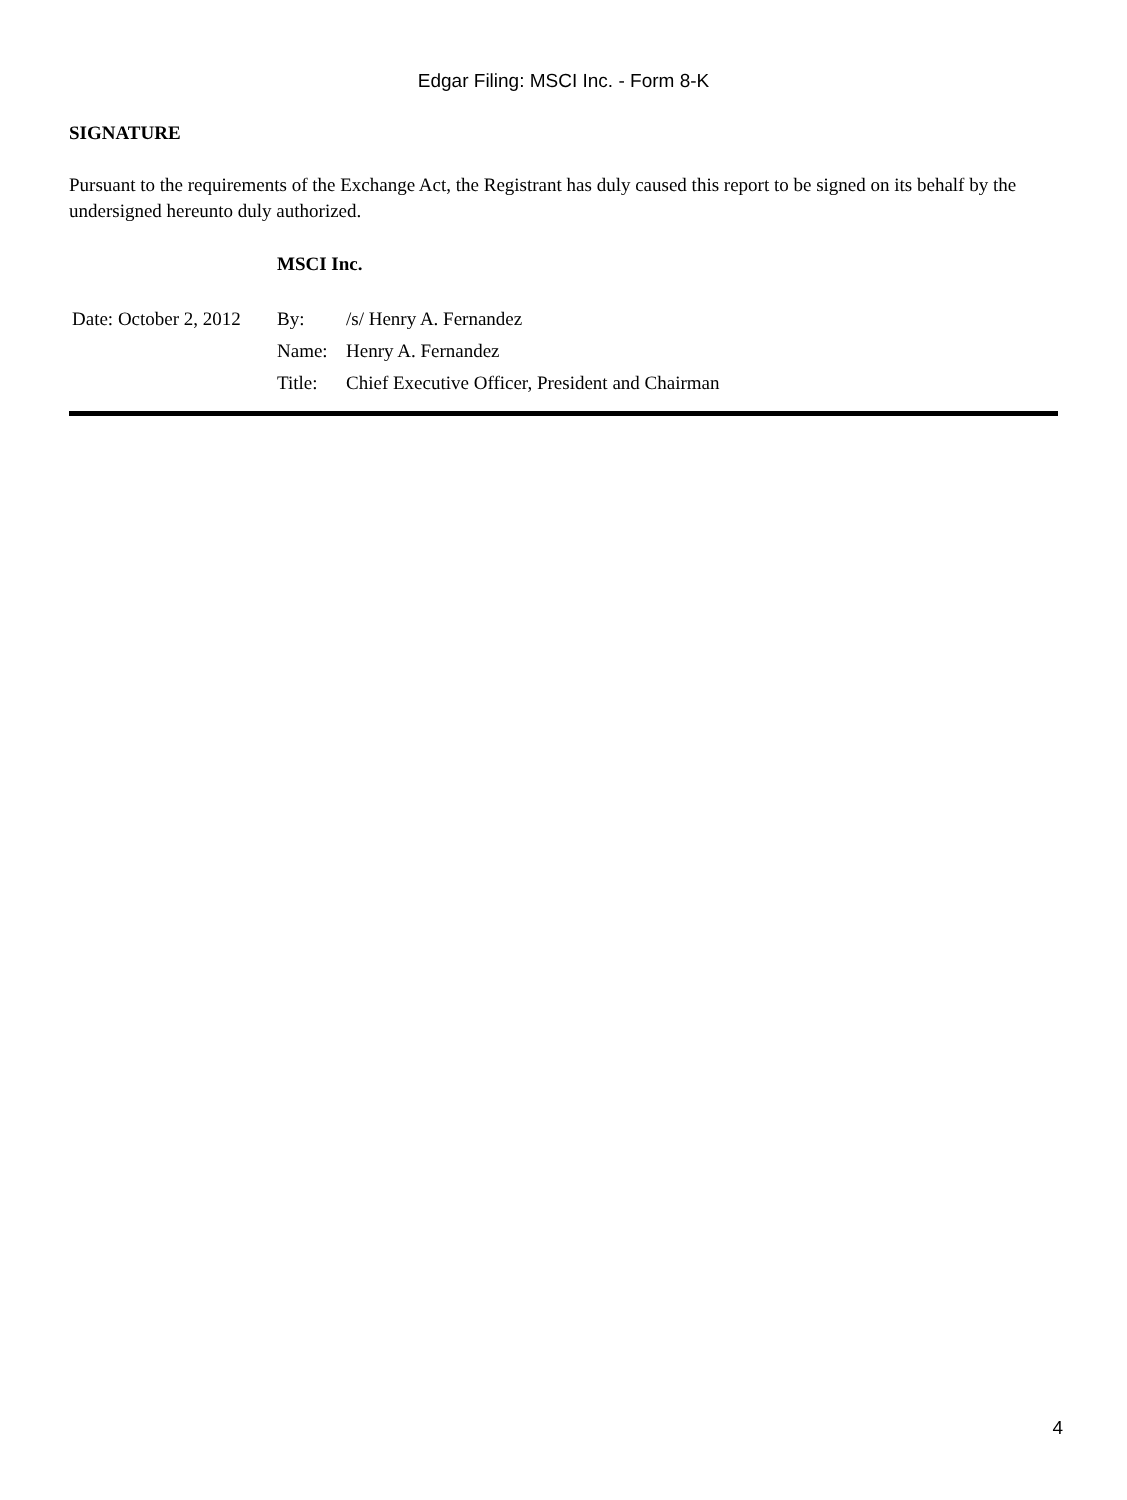Edgar Filing: MSCI Inc. - Form 8-K
SIGNATURE
Pursuant to the requirements of the Exchange Act, the Registrant has duly caused this report to be signed on its behalf by the undersigned hereunto duly authorized.
| | MSCI Inc. | |
| Date: October 2, 2012 | By: | /s/ Henry A. Fernandez |
| | Name: | Henry A. Fernandez |
| | Title: | Chief Executive Officer, President and Chairman |
4